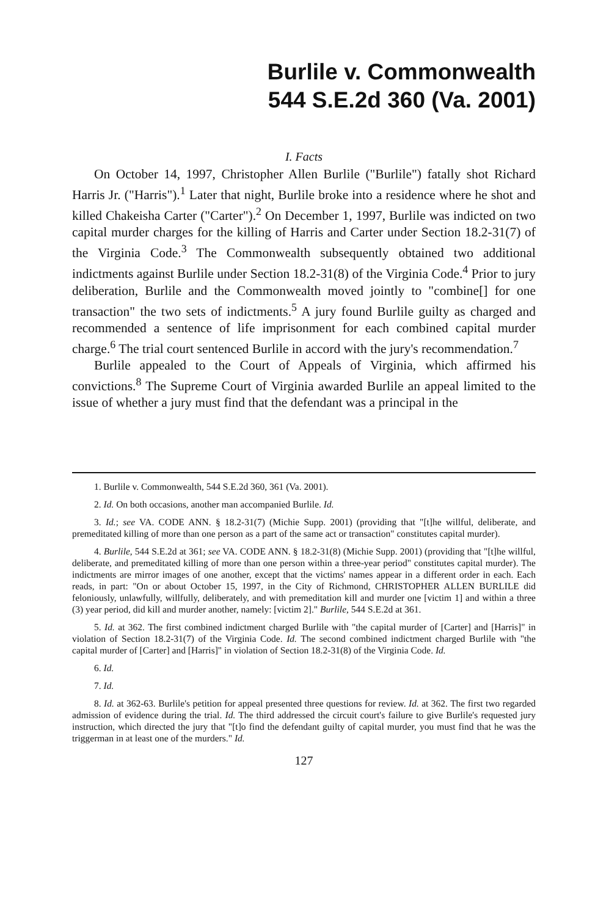Burlile v. Commonwealth
544 S.E.2d 360 (Va. 2001)
I. Facts
On October 14, 1997, Christopher Allen Burlile ("Burlile") fatally shot Richard Harris Jr. ("Harris").<sup>1</sup> Later that night, Burlile broke into a residence where he shot and killed Chakeisha Carter ("Carter").<sup>2</sup> On December 1, 1997, Burlile was indicted on two capital murder charges for the killing of Harris and Carter under Section 18.2-31(7) of the Virginia Code.<sup>3</sup> The Commonwealth subsequently obtained two additional indictments against Burlile under Section 18.2-31(8) of the Virginia Code.<sup>4</sup> Prior to jury deliberation, Burlile and the Commonwealth moved jointly to "combine[] for one transaction" the two sets of indictments.<sup>5</sup> A jury found Burlile guilty as charged and recommended a sentence of life imprisonment for each combined capital murder charge.<sup>6</sup> The trial court sentenced Burlile in accord with the jury's recommendation.<sup>7</sup>
Burlile appealed to the Court of Appeals of Virginia, which affirmed his convictions.<sup>8</sup> The Supreme Court of Virginia awarded Burlile an appeal limited to the issue of whether a jury must find that the defendant was a principal in the
1. Burlile v. Commonwealth, 544 S.E.2d 360, 361 (Va. 2001).
2. Id. On both occasions, another man accompanied Burlile. Id.
3. Id.; see VA. CODE ANN. § 18.2-31(7) (Michie Supp. 2001) (providing that "[t]he willful, deliberate, and premeditated killing of more than one person as a part of the same act or transaction" constitutes capital murder).
4. Burlile, 544 S.E.2d at 361; see VA. CODE ANN. § 18.2-31(8) (Michie Supp. 2001) (providing that "[t]he willful, deliberate, and premeditated killing of more than one person within a three-year period" constitutes capital murder). The indictments are mirror images of one another, except that the victims' names appear in a different order in each. Each reads, in part: "On or about October 15, 1997, in the City of Richmond, CHRISTOPHER ALLEN BURLILE did feloniously, unlawfully, willfully, deliberately, and with premeditation kill and murder one [victim 1] and within a three (3) year period, did kill and murder another, namely: [victim 2]." Burlile, 544 S.E.2d at 361.
5. Id. at 362. The first combined indictment charged Burlile with "the capital murder of [Carter] and [Harris]" in violation of Section 18.2-31(7) of the Virginia Code. Id. The second combined indictment charged Burlile with "the capital murder of [Carter] and [Harris]" in violation of Section 18.2-31(8) of the Virginia Code. Id.
6. Id.
7. Id.
8. Id. at 362-63. Burlile's petition for appeal presented three questions for review. Id. at 362. The first two regarded admission of evidence during the trial. Id. The third addressed the circuit court's failure to give Burlile's requested jury instruction, which directed the jury that "[t]o find the defendant guilty of capital murder, you must find that he was the triggerman in at least one of the murders." Id.
127